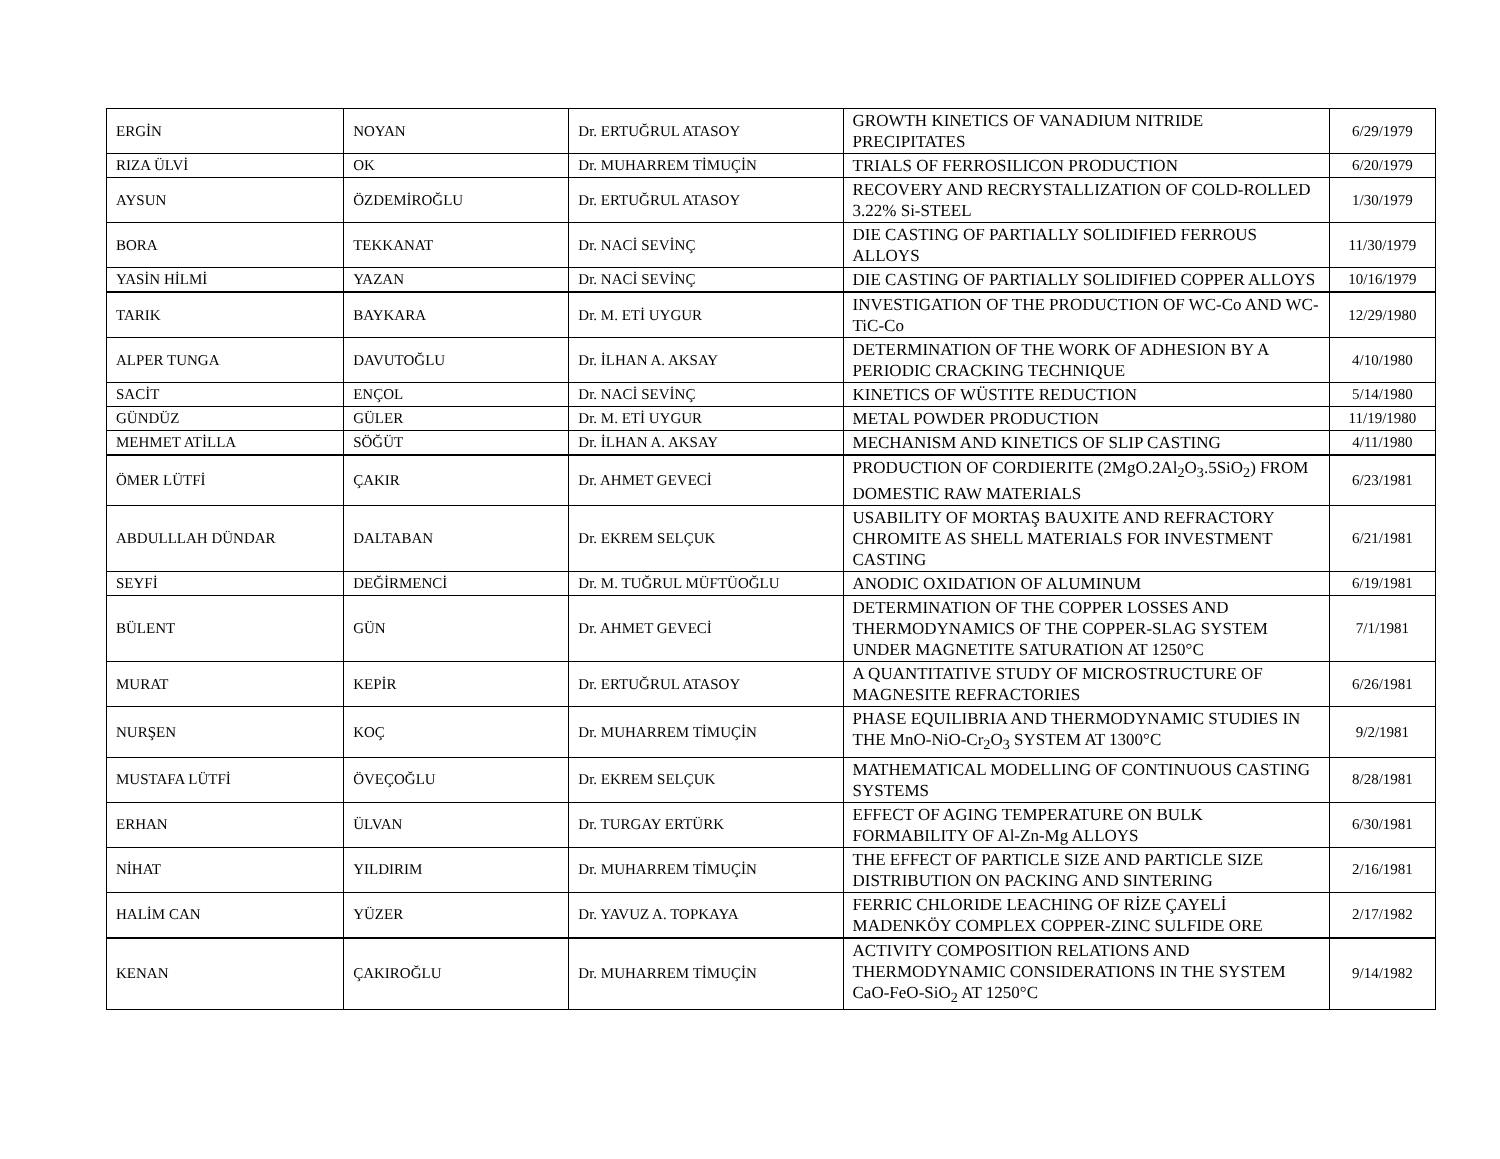| ERGİN | NOYAN | Dr. ERTUĞRUL ATASOY | GROWTH KINETICS OF VANADIUM NITRIDE PRECIPITATES | 6/29/1979 |
| RIZA ÜLVİ | OK | Dr. MUHARREM TİMUÇİN | TRIALS OF FERROSILICON PRODUCTION | 6/20/1979 |
| AYSUN | ÖZDEMİROĞLU | Dr. ERTUĞRUL ATASOY | RECOVERY AND RECRYSTALLIZATION OF COLD-ROLLED 3.22% Si-STEEL | 1/30/1979 |
| BORA | TEKKANAT | Dr. NACİ SEVİNÇ | DIE CASTING OF PARTIALLY SOLIDIFIED FERROUS ALLOYS | 11/30/1979 |
| YASİN HİLMİ | YAZAN | Dr. NACİ SEVİNÇ | DIE CASTING OF PARTIALLY SOLIDIFIED COPPER ALLOYS | 10/16/1979 |
| TARIK | BAYKARA | Dr. M. ETİ UYGUR | INVESTIGATION OF THE PRODUCTION OF WC-Co AND WC-TiC-Co | 12/29/1980 |
| ALPER TUNGA | DAVUTOĞLU | Dr. İLHAN A. AKSAY | DETERMINATION OF THE WORK OF ADHESION BY A PERIODIC CRACKING TECHNIQUE | 4/10/1980 |
| SACİT | ENÇOL | Dr. NACİ SEVİNÇ | KINETICS OF WÜSTITE REDUCTION | 5/14/1980 |
| GÜNDÜZ | GÜLER | Dr. M. ETİ UYGUR | METAL POWDER PRODUCTION | 11/19/1980 |
| MEHMET ATİLLA | SÖĞÜT | Dr. İLHAN A. AKSAY | MECHANISM AND KINETICS OF SLIP CASTING | 4/11/1980 |
| ÖMER LÜTFİ | ÇAKIR | Dr. AHMET GEVECİ | PRODUCTION OF CORDIERITE (2MgO.2Al<sub>2</sub>O<sub>3</sub>.5SiO<sub>2</sub>) FROM DOMESTIC RAW MATERIALS | 6/23/1981 |
| ABDULLLAH DÜNDAR | DALTABAN | Dr. EKREM SELÇUK | USABILITY OF MORTAŞ BAUXITE AND REFRACTORY CHROMITE AS SHELL MATERIALS FOR INVESTMENT CASTING | 6/21/1981 |
| SEYFİ | DEĞİRMENCİ | Dr. M. TUĞRUL MÜFTÜOĞLU | ANODIC OXIDATION OF ALUMINUM | 6/19/1981 |
| BÜLENT | GÜN | Dr. AHMET GEVECİ | DETERMINATION OF THE COPPER LOSSES AND THERMODYNAMICS OF THE COPPER-SLAG SYSTEM UNDER MAGNETITE SATURATION AT 1250°C | 7/1/1981 |
| MURAT | KEPİR | Dr. ERTUĞRUL ATASOY | A QUANTITATIVE STUDY OF MICROSTRUCTURE OF MAGNESITE REFRACTORIES | 6/26/1981 |
| NURŞEN | KOÇ | Dr. MUHARREM TİMUÇİN | PHASE EQUILIBRIA AND THERMODYNAMIC STUDIES IN THE MnO-NiO-Cr<sub>2</sub>O<sub>3</sub> SYSTEM AT 1300°C | 9/2/1981 |
| MUSTAFA LÜTFİ | ÖVEÇOĞLU | Dr. EKREM SELÇUK | MATHEMATICAL MODELLING OF CONTINUOUS CASTING SYSTEMS | 8/28/1981 |
| ERHAN | ÜLVAN | Dr. TURGAY ERTÜRK | EFFECT OF AGING TEMPERATURE ON BULK FORMABILITY OF Al-Zn-Mg ALLOYS | 6/30/1981 |
| NİHAT | YILDIRIM | Dr. MUHARREM TİMUÇİN | THE EFFECT OF PARTICLE SIZE AND PARTICLE SIZE DISTRIBUTION ON PACKING AND SINTERING | 2/16/1981 |
| HALİM CAN | YÜZER | Dr. YAVUZ A. TOPKAYA | FERRIC CHLORIDE LEACHING OF RİZE ÇAYELİ MADENKÖY COMPLEX COPPER-ZINC SULFIDE ORE | 2/17/1982 |
| KENAN | ÇAKIROĞLU | Dr. MUHARREM TİMUÇİN | ACTIVITY COMPOSITION RELATIONS AND THERMODYNAMIC CONSIDERATIONS IN THE SYSTEM CaO-FeO-SiO<sub>2</sub> AT 1250°C | 9/14/1982 |